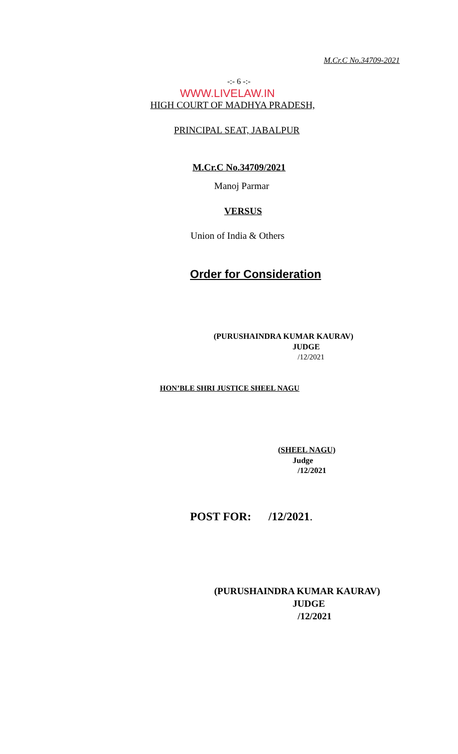M.Cr.C No.34709-2021
-:- 6 -:-
WWW.LIVELAW.IN
HIGH COURT OF MADHYA PRADESH,
PRINCIPAL SEAT, JABALPUR
M.Cr.C No.34709/2021
Manoj Parmar
VERSUS
Union of India & Others
Order for Consideration
(PURUSHAINDRA KUMAR KAURAV)
JUDGE
/12/2021
HON’BLE SHRI JUSTICE SHEEL NAGU
(SHEEL NAGU)
Judge
/12/2021
POST FOR: /12/2021.
(PURUSHAINDRA KUMAR KAURAV)
JUDGE
/12/2021